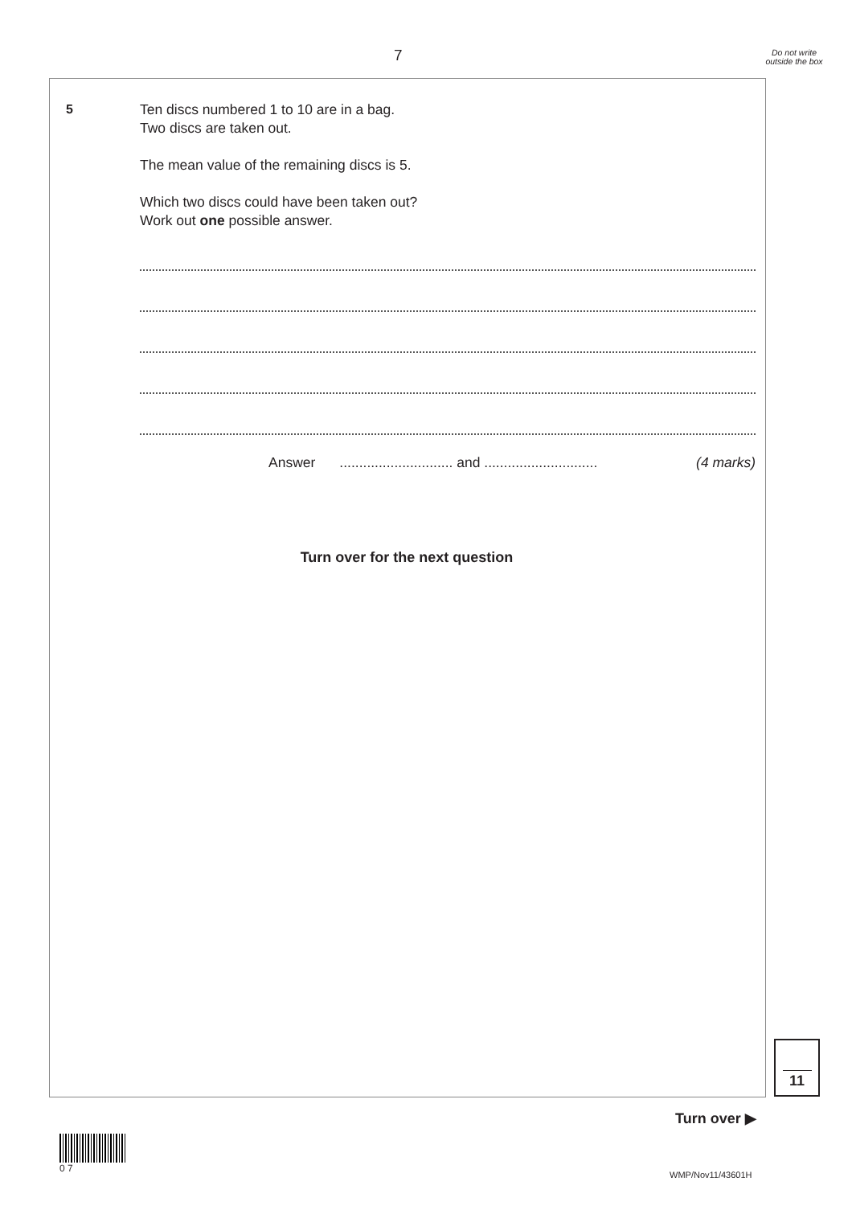7
Do not write outside the box
5
Ten discs numbered 1 to 10 are in a bag.
Two discs are taken out.
The mean value of the remaining discs is 5.
Which two discs could have been taken out?
Work out one possible answer.
Answer............................. and ............................. (4 marks)
Turn over for the next question
11
Turn over ▶
0 7
WMP/Nov11/43601H